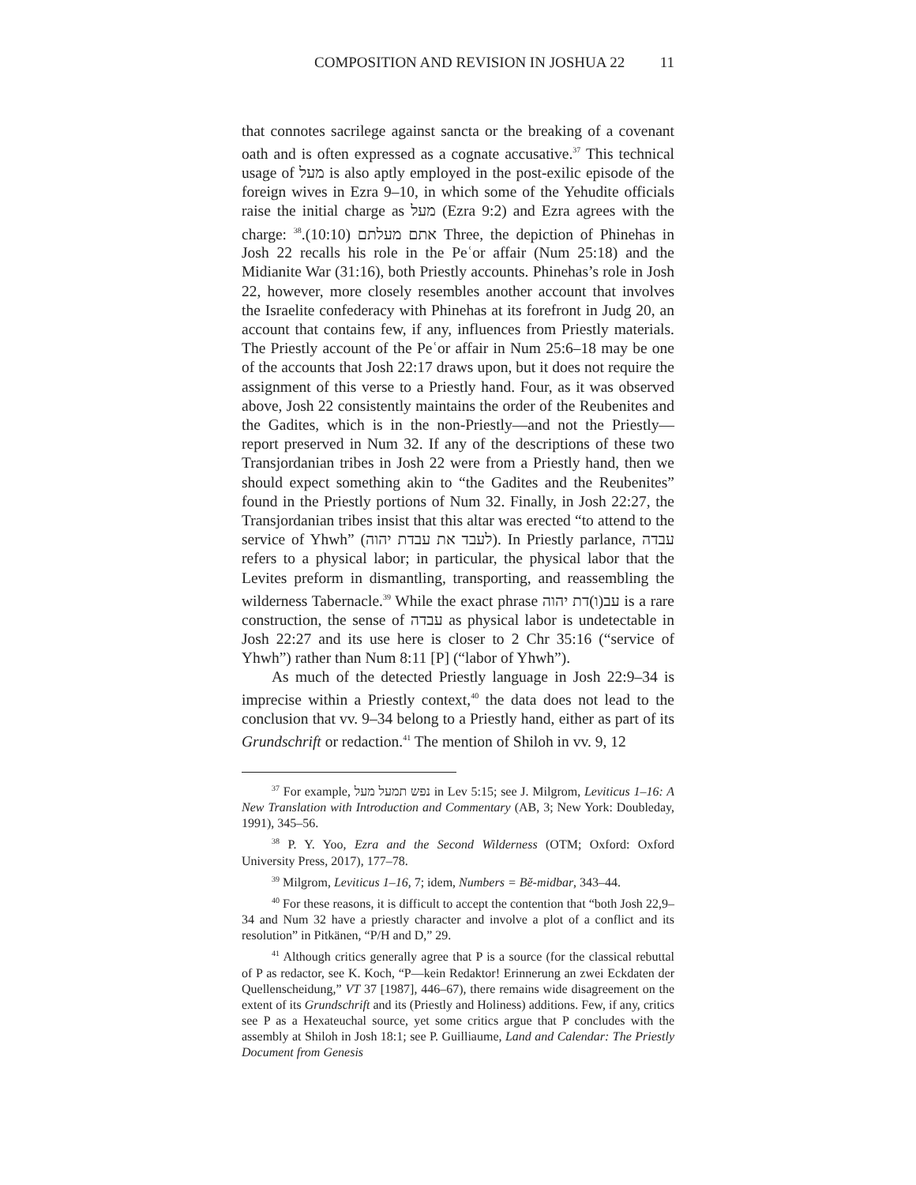COMPOSITION AND REVISION IN JOSHUA 22 11
that connotes sacrilege against sancta or the breaking of a covenant oath and is often expressed as a cognate accusative.<sup>37</sup> This technical usage of מעל is also aptly employed in the post-exilic episode of the foreign wives in Ezra 9–10, in which some of the Yehudite officials raise the initial charge as מעל (Ezra 9:2) and Ezra agrees with the charge: אתם מעלתם (10:10).<sup>38</sup> Three, the depiction of Phinehas in Josh 22 recalls his role in the Peʿor affair (Num 25:18) and the Midianite War (31:16), both Priestly accounts. Phinehas’s role in Josh 22, however, more closely resembles another account that involves the Israelite confederacy with Phinehas at its forefront in Judg 20, an account that contains few, if any, influences from Priestly materials. The Priestly account of the Peʿor affair in Num 25:6–18 may be one of the accounts that Josh 22:17 draws upon, but it does not require the assignment of this verse to a Priestly hand. Four, as it was observed above, Josh 22 consistently maintains the order of the Reubenites and the Gadites, which is in the non-Priestly—and not the Priestly—report preserved in Num 32. If any of the descriptions of these two Transjordanian tribes in Josh 22 were from a Priestly hand, then we should expect something akin to “the Gadites and the Reubenites” found in the Priestly portions of Num 32. Finally, in Josh 22:27, the Transjordanian tribes insist that this altar was erected “to attend to the service of Yhwh” (לעבד את עבדת יהוה). In Priestly parlance, עבדה refers to a physical labor; in particular, the physical labor that the Levites preform in dismantling, transporting, and reassembling the wilderness Tabernacle.<sup>39</sup> While the exact phrase עב(ו)דת יהוה is a rare construction, the sense of עבדה as physical labor is undetectable in Josh 22:27 and its use here is closer to 2 Chr 35:16 (“service of Yhwh”) rather than Num 8:11 [P] (“labor of Yhwh”).
As much of the detected Priestly language in Josh 22:9–34 is imprecise within a Priestly context,<sup>40</sup> the data does not lead to the conclusion that vv. 9–34 belong to a Priestly hand, either as part of its Grundschrift or redaction.<sup>41</sup> The mention of Shiloh in vv. 9, 12
<sup>37</sup> For example, נפש תמעל מעל in Lev 5:15; see J. Milgrom, Leviticus 1–16: A New Translation with Introduction and Commentary (AB, 3; New York: Doubleday, 1991), 345–56.
<sup>38</sup> P. Y. Yoo, Ezra and the Second Wilderness (OTM; Oxford: Oxford University Press, 2017), 177–78.
<sup>39</sup> Milgrom, Leviticus 1–16, 7; idem, Numbers = Bĕ-midbar, 343–44.
<sup>40</sup> For these reasons, it is difficult to accept the contention that “both Josh 22,9–34 and Num 32 have a priestly character and involve a plot of a conflict and its resolution” in Pitkänen, “P/H and D,” 29.
<sup>41</sup> Although critics generally agree that P is a source (for the classical rebuttal of P as redactor, see K. Koch, “P—kein Redaktor! Erinnerung an zwei Eckdaten der Quellenscheidung,” VT 37 [1987], 446–67), there remains wide disagreement on the extent of its Grundschrift and its (Priestly and Holiness) additions. Few, if any, critics see P as a Hexateuchal source, yet some critics argue that P concludes with the assembly at Shiloh in Josh 18:1; see P. Guilliaume, Land and Calendar: The Priestly Document from Genesis